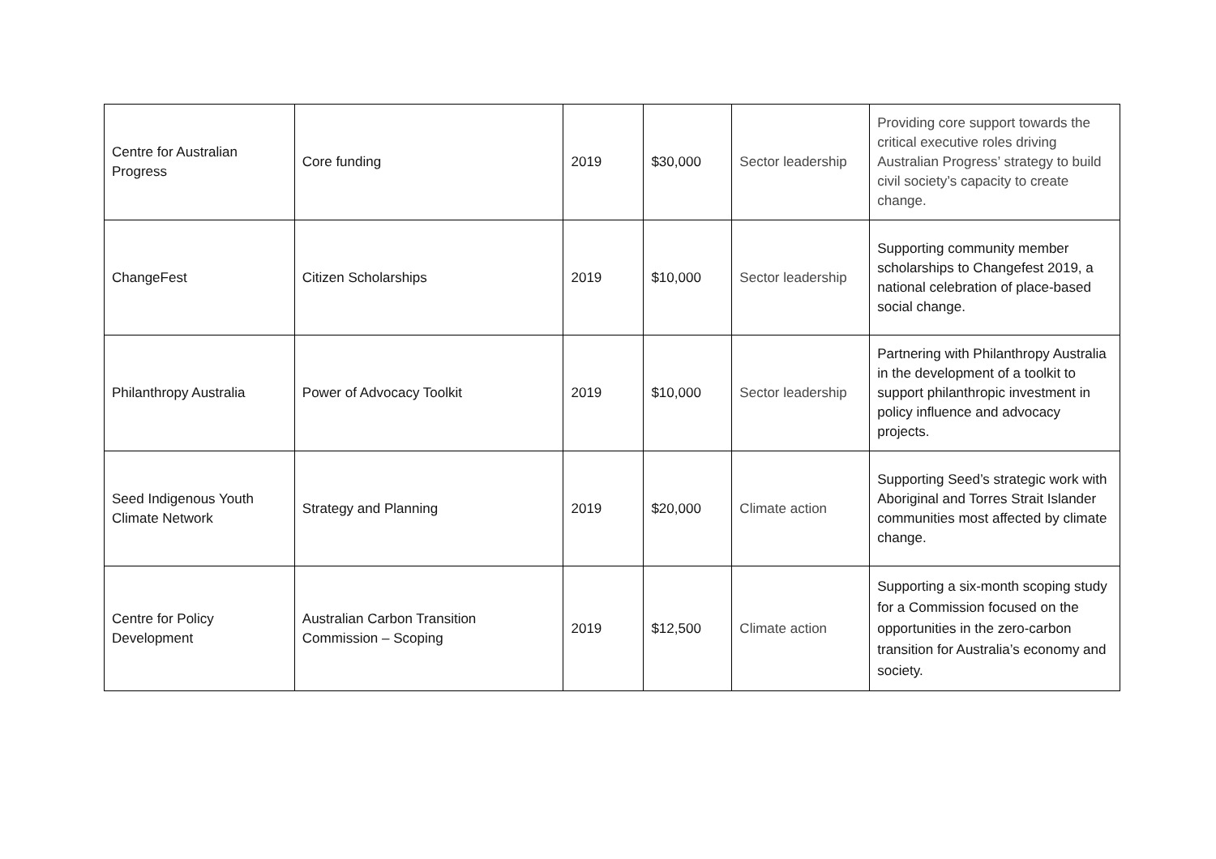| Centre for Australian Progress | Core funding | 2019 | $30,000 | Sector leadership | Providing core support towards the critical executive roles driving Australian Progress’ strategy to build civil society’s capacity to create change. |
| ChangeFest | Citizen Scholarships | 2019 | $10,000 | Sector leadership | Supporting community member scholarships to Changefest 2019, a national celebration of place-based social change. |
| Philanthropy Australia | Power of Advocacy Toolkit | 2019 | $10,000 | Sector leadership | Partnering with Philanthropy Australia in the development of a toolkit to support philanthropic investment in policy influence and advocacy projects. |
| Seed Indigenous Youth Climate Network | Strategy and Planning | 2019 | $20,000 | Climate action | Supporting Seed’s strategic work with Aboriginal and Torres Strait Islander communities most affected by climate change. |
| Centre for Policy Development | Australian Carbon Transition Commission – Scoping | 2019 | $12,500 | Climate action | Supporting a six-month scoping study for a Commission focused on the opportunities in the zero-carbon transition for Australia’s economy and society. |